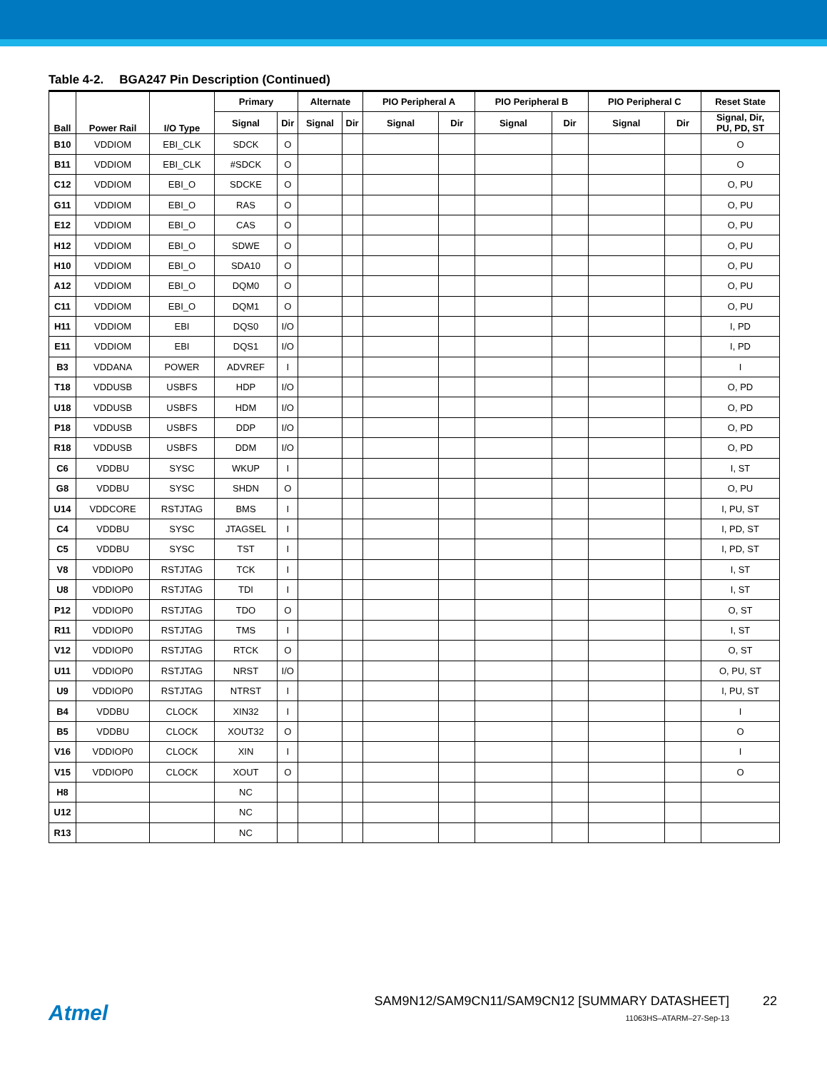Table 4-2. BGA247 Pin Description (Continued)
| Ball | Power Rail | I/O Type | Primary | | Alternate | | PIO Peripheral A | | PIO Peripheral B | | PIO Peripheral C | | Reset State |
| --- | --- | --- | --- | --- | --- | --- | --- | --- | --- | --- | --- | --- | --- |
| | | | Signal | Dir | Signal | Dir | Signal | Dir | Signal | Dir | Signal | Dir | Signal, Dir, PU, PD, ST |
| B10 | VDDIOM | EBI_CLK | SDCK | O | | | | | | | | | O |
| B11 | VDDIOM | EBI_CLK | #SDCK | O | | | | | | | | | O |
| C12 | VDDIOM | EBI_O | SDCKE | O | | | | | | | | | O, PU |
| G11 | VDDIOM | EBI_O | RAS | O | | | | | | | | | O, PU |
| E12 | VDDIOM | EBI_O | CAS | O | | | | | | | | | O, PU |
| H12 | VDDIOM | EBI_O | SDWE | O | | | | | | | | | O, PU |
| H10 | VDDIOM | EBI_O | SDA10 | O | | | | | | | | | O, PU |
| A12 | VDDIOM | EBI_O | DQM0 | O | | | | | | | | | O, PU |
| C11 | VDDIOM | EBI_O | DQM1 | O | | | | | | | | | O, PU |
| H11 | VDDIOM | EBI | DQS0 | I/O | | | | | | | | | I, PD |
| E11 | VDDIOM | EBI | DQS1 | I/O | | | | | | | | | I, PD |
| B3 | VDDANA | POWER | ADVREF | I | | | | | | | | | I |
| T18 | VDDUSB | USBFS | HDP | I/O | | | | | | | | | O, PD |
| U18 | VDDUSB | USBFS | HDM | I/O | | | | | | | | | O, PD |
| P18 | VDDUSB | USBFS | DDP | I/O | | | | | | | | | O, PD |
| R18 | VDDUSB | USBFS | DDM | I/O | | | | | | | | | O, PD |
| C6 | VDDBU | SYSC | WKUP | I | | | | | | | | | I, ST |
| G8 | VDDBU | SYSC | SHDN | O | | | | | | | | | O, PU |
| U14 | VDDCORE | RSTJTAG | BMS | I | | | | | | | | | I, PU, ST |
| C4 | VDDBU | SYSC | JTAGSEL | I | | | | | | | | | I, PD, ST |
| C5 | VDDBU | SYSC | TST | I | | | | | | | | | I, PD, ST |
| V8 | VDDIOP0 | RSTJTAG | TCK | I | | | | | | | | | I, ST |
| U8 | VDDIOP0 | RSTJTAG | TDI | I | | | | | | | | | I, ST |
| P12 | VDDIOP0 | RSTJTAG | TDO | O | | | | | | | | | O, ST |
| R11 | VDDIOP0 | RSTJTAG | TMS | I | | | | | | | | | I, ST |
| V12 | VDDIOP0 | RSTJTAG | RTCK | O | | | | | | | | | O, ST |
| U11 | VDDIOP0 | RSTJTAG | NRST | I/O | | | | | | | | | O, PU, ST |
| U9 | VDDIOP0 | RSTJTAG | NTRST | I | | | | | | | | | I, PU, ST |
| B4 | VDDBU | CLOCK | XIN32 | I | | | | | | | | | I |
| B5 | VDDBU | CLOCK | XOUT32 | O | | | | | | | | | O |
| V16 | VDDIOP0 | CLOCK | XIN | I | | | | | | | | | I |
| V15 | VDDIOP0 | CLOCK | XOUT | O | | | | | | | | | O |
| H8 | | | NC | | | | | | | | | | |
| U12 | | | NC | | | | | | | | | | |
| R13 | | | NC | | | | | | | | | | |
Atmel
SAM9N12/SAM9CN11/SAM9CN12 [SUMMARY DATASHEET]
22
11063HS–ATARM–27-Sep-13